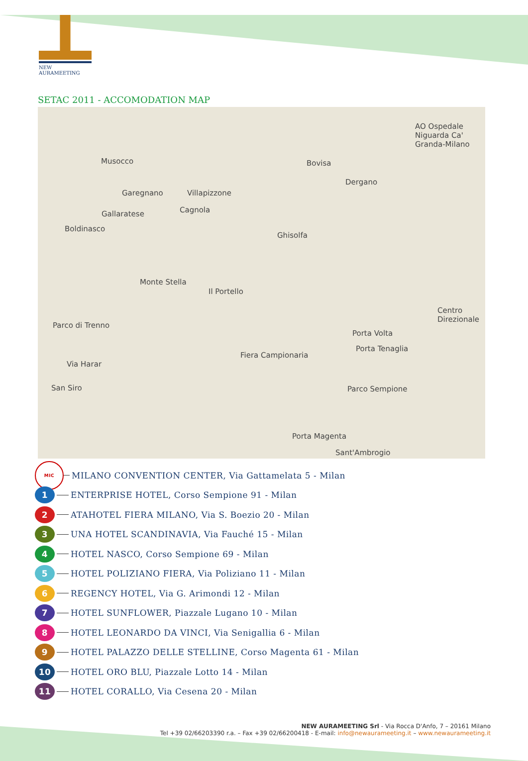NEW AURAMEETING
SETAC 2011 - ACCOMODATION MAP
Musocco Bovisa
AO Ospedale Niguarda Ca' Granda-Milano
Garegnano Villapizzone
Dergano
Gallaratese Cagnola
Boldinasco
Ghisolfa
Monte Stella
Il Portello
Centro Direzionale
Parco di Trenno
Porta Volta
Porta Tenaglia
Fiera Campionaria
Via Harar
San Siro Parco Sempione
Porta Magenta
Sant'Ambrogio
MIC MILANO CONVENTION CENTER, Via Gattamelata 5 - Milan
1 ENTERPRISE HOTEL, Corso Sempione 91 - Milan
2 ATAHOTEL FIERA MILANO, Via S. Boezio 20 - Milan
3 UNA HOTEL SCANDINAVIA, Via Fauché 15 - Milan
4 HOTEL NASCO, Corso Sempione 69 - Milan
5 HOTEL POLIZIANO FIERA, Via Poliziano 11 - Milan
6 REGENCY HOTEL, Via G. Arimondi 12 - Milan
7 HOTEL SUNFLOWER, Piazzale Lugano 10 - Milan
8 HOTEL LEONARDO DA VINCI, Via Senigallia 6 - Milan
9 HOTEL PALAZZO DELLE STELLINE, Corso Magenta 61 - Milan
10 HOTEL ORO BLU, Piazzale Lotto 14 - Milan
11 HOTEL CORALLO, Via Cesena 20 - Milan
NEW AURAMEETING Srl - Via Rocca D'Anfo, 7 – 20161 Milano
Tel +39 02/66203390 r.a. – Fax +39 02/66200418 - E-mail: info@newaurameeting.it – www.newaurameeting.it